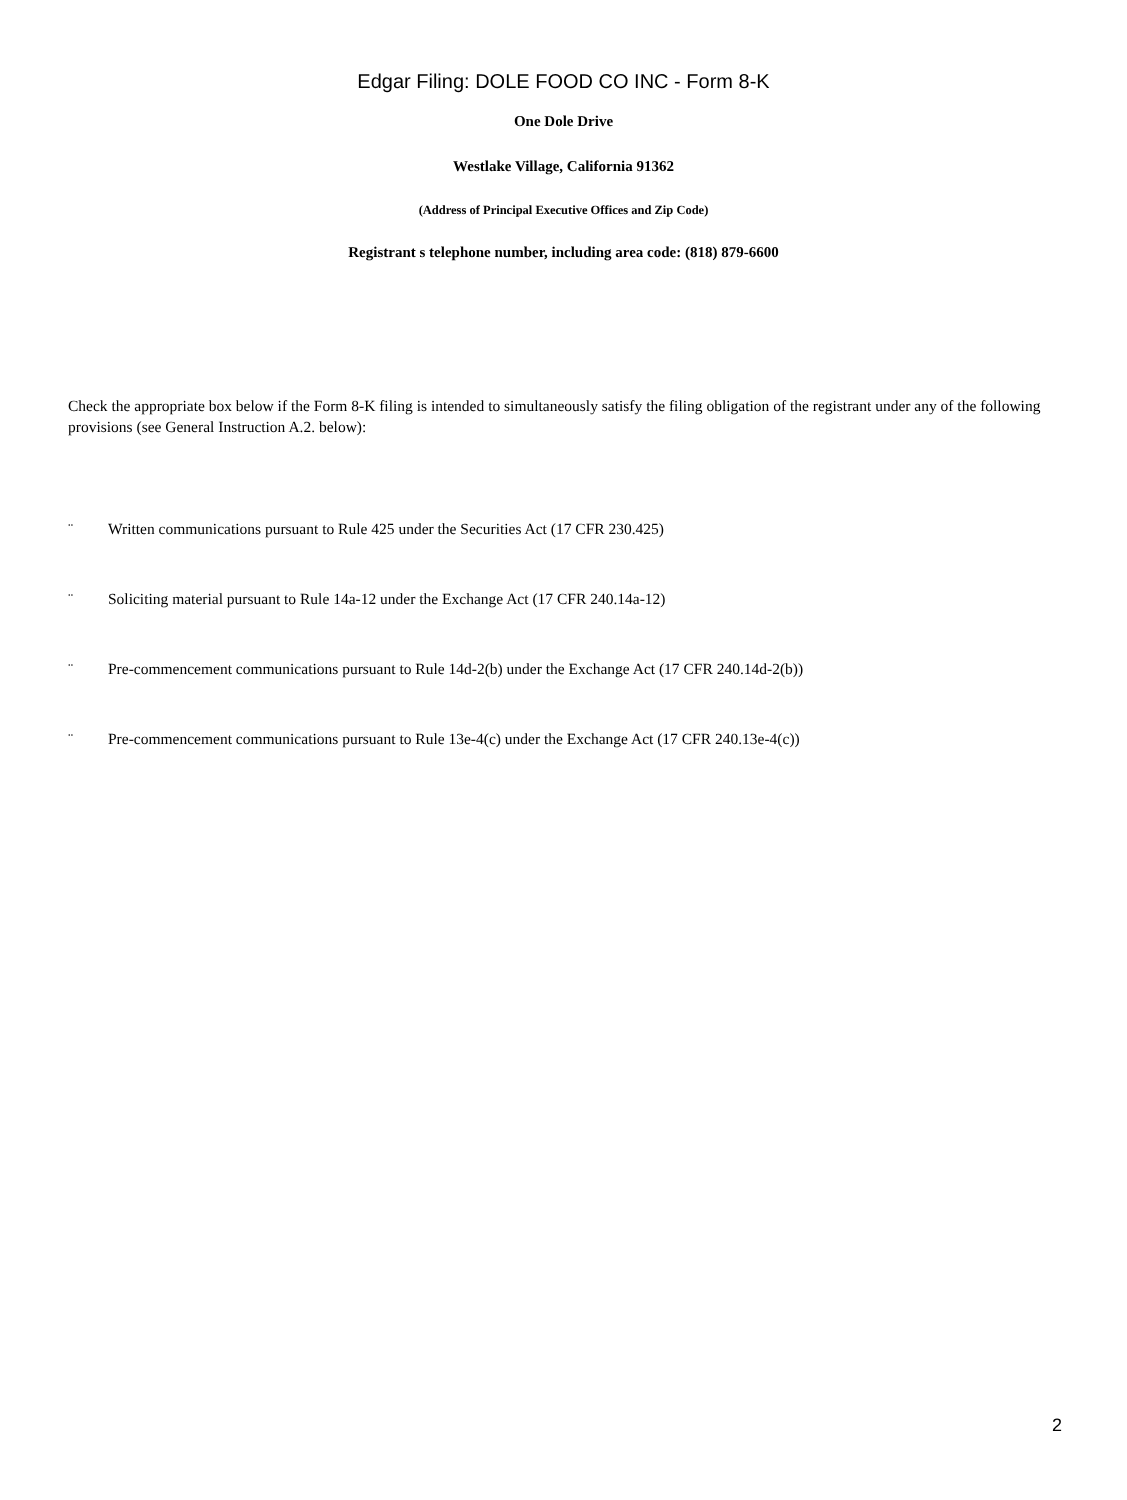Edgar Filing: DOLE FOOD CO INC - Form 8-K
One Dole Drive
Westlake Village, California 91362
(Address of Principal Executive Offices and Zip Code)
Registrant s telephone number, including area code: (818) 879-6600
Check the appropriate box below if the Form 8-K filing is intended to simultaneously satisfy the filing obligation of the registrant under any of the following provisions (see General Instruction A.2. below):
¨ Written communications pursuant to Rule 425 under the Securities Act (17 CFR 230.425)
¨ Soliciting material pursuant to Rule 14a-12 under the Exchange Act (17 CFR 240.14a-12)
¨ Pre-commencement communications pursuant to Rule 14d-2(b) under the Exchange Act (17 CFR 240.14d-2(b))
¨ Pre-commencement communications pursuant to Rule 13e-4(c) under the Exchange Act (17 CFR 240.13e-4(c))
2